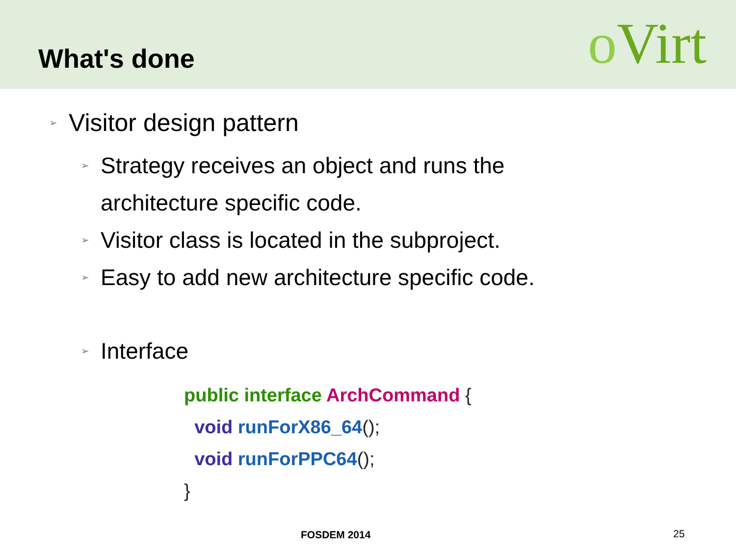What's done
o Virt
➢ Visitor design pattern
➢
Strategy receives an object and runs the
architecture specific code.
➢
Visitor class is located in the subproject.
➢
Easy to add new architecture specific code.
➢
Interface
public interface ArchCommand {
void runForX86_64();
void runForPPC64();
}
FOSDEM 2014 25